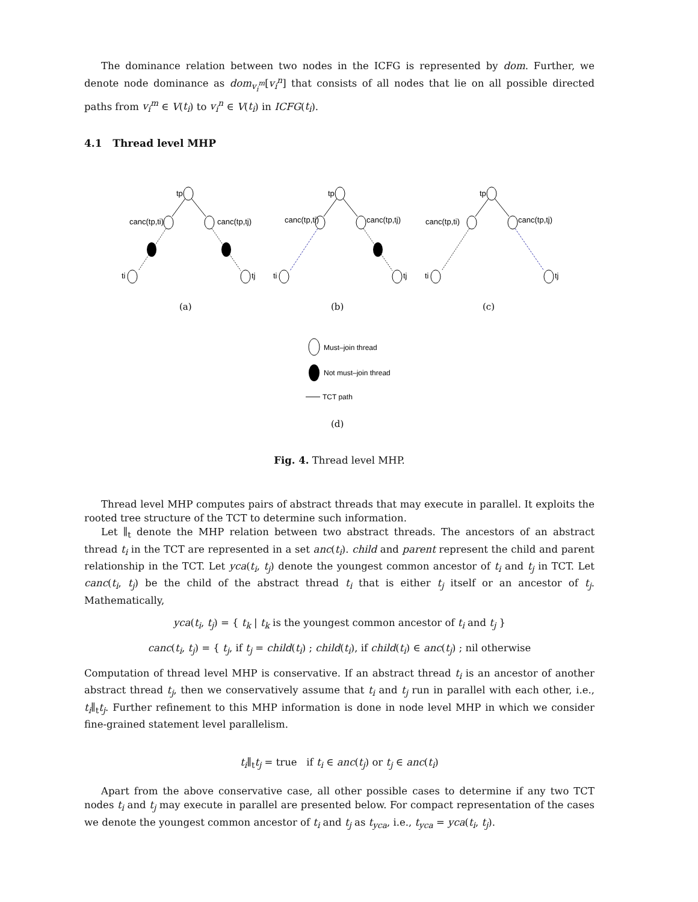The dominance relation between two nodes in the ICFG is represented by dom. Further, we denote node dominance as dom<sub>v<sub>i</sub><sup>m</sup></sub>[v<sub>i</sub><sup>n</sup>] that consists of all nodes that lie on all possible directed paths from v<sub>i</sub><sup>m</sup> ∈ V(t<sub>i</sub>) to v<sub>i</sub><sup>n</sup> ∈ V(t<sub>i</sub>) in ICFG(t<sub>i</sub>).
4.1 Thread level MHP
tp
canc(tp,ti)
canc(tp,tj)
ti
tj
tp
canc(tp,ti)
canc(tp,tj)
ti
tj
tp
canc(tp,ti)
canc(tp,tj)
ti
tj
(a)
(b)
(c)
Must–join thread
Not must–join thread
TCT path
(d)
Fig. 4. Thread level MHP.
Thread level MHP computes pairs of abstract threads that may execute in parallel. It exploits the rooted tree structure of the TCT to determine such information.
Let ∥<sub>t</sub> denote the MHP relation between two abstract threads. The ancestors of an abstract thread t<sub>i</sub> in the TCT are represented in a set anc(t<sub>i</sub>). child and parent represent the child and parent relationship in the TCT. Let yca(t<sub>i</sub>, t<sub>j</sub>) denote the youngest common ancestor of t<sub>i</sub> and t<sub>j</sub> in TCT. Let canc(t<sub>i</sub>, t<sub>j</sub>) be the child of the abstract thread t<sub>i</sub> that is either t<sub>j</sub> itself or an ancestor of t<sub>j</sub>. Mathematically,
yca(t<sub>i</sub>, t<sub>j</sub>) = { t<sub>k</sub> | t<sub>k</sub> is the youngest common ancestor of t<sub>i</sub> and t<sub>j</sub> }
canc(t<sub>i</sub>, t<sub>j</sub>) = { t<sub>j</sub>, if t<sub>j</sub> = child(t<sub>i</sub>) ; child(t<sub>i</sub>), if child(t<sub>i</sub>) ∈ anc(t<sub>j</sub>) ; nil otherwise
Computation of thread level MHP is conservative. If an abstract thread t<sub>i</sub> is an ancestor of another abstract thread t<sub>j</sub>, then we conservatively assume that t<sub>i</sub> and t<sub>j</sub> run in parallel with each other, i.e., t<sub>i</sub>∥<sub>t</sub>t<sub>j</sub>. Further refinement to this MHP information is done in node level MHP in which we consider fine-grained statement level parallelism.
t<sub>i</sub>∥<sub>t</sub>t<sub>j</sub> = true if t<sub>i</sub> ∈ anc(t<sub>j</sub>) or t<sub>j</sub> ∈ anc(t<sub>i</sub>)
Apart from the above conservative case, all other possible cases to determine if any two TCT nodes t<sub>i</sub> and t<sub>j</sub> may execute in parallel are presented below. For compact representation of the cases we denote the youngest common ancestor of t<sub>i</sub> and t<sub>j</sub> as t<sub>yca</sub>, i.e., t<sub>yca</sub> = yca(t<sub>i</sub>, t<sub>j</sub>).